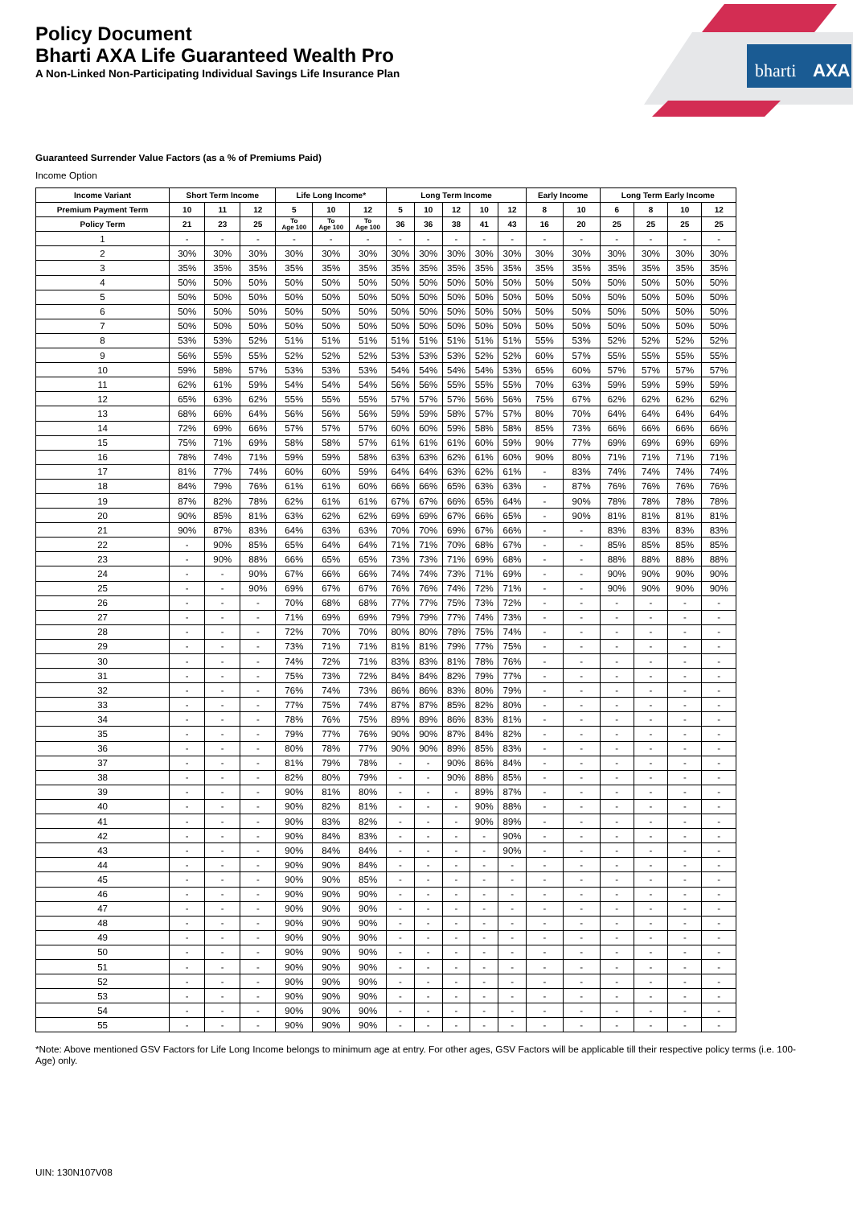bharti
AXA
Policy Document
Bharti AXA Life Guaranteed Wealth Pro
A Non-Linked Non-Participating Individual Savings Life Insurance Plan
Guaranteed Surrender Value Factors (as a % of Premiums Paid)
Income Option
| Income Variant | Short Term Income | | | Life Long Income* | | | Long Term Income | | | | | Early Income | | Long Term Early Income | | | |
| --- | --- | --- | --- | --- | --- | --- | --- | --- | --- | --- | --- | --- | --- | --- | --- | --- | --- |
| Premium Payment Term | 10 | 11 | 12 | 5 | 10 | 12 | 5 | 10 | 12 | 10 | 12 | 8 | 10 | 6 | 8 | 10 | 12 |
| Policy Term | 21 | 23 | 25 | To Age 100 | To Age 100 | To Age 100 | 36 | 36 | 38 | 41 | 43 | 16 | 20 | 25 | 25 | 25 | 25 |
| 1 | - | - | - | - | - | - | - | - | - | - | - | - | - | - | - | - | - |
| 2 | 30% | 30% | 30% | 30% | 30% | 30% | 30% | 30% | 30% | 30% | 30% | 30% | 30% | 30% | 30% | 30% | 30% |
| 3 | 35% | 35% | 35% | 35% | 35% | 35% | 35% | 35% | 35% | 35% | 35% | 35% | 35% | 35% | 35% | 35% | 35% |
| 4 | 50% | 50% | 50% | 50% | 50% | 50% | 50% | 50% | 50% | 50% | 50% | 50% | 50% | 50% | 50% | 50% | 50% |
| 5 | 50% | 50% | 50% | 50% | 50% | 50% | 50% | 50% | 50% | 50% | 50% | 50% | 50% | 50% | 50% | 50% | 50% |
| 6 | 50% | 50% | 50% | 50% | 50% | 50% | 50% | 50% | 50% | 50% | 50% | 50% | 50% | 50% | 50% | 50% | 50% |
| 7 | 50% | 50% | 50% | 50% | 50% | 50% | 50% | 50% | 50% | 50% | 50% | 50% | 50% | 50% | 50% | 50% | 50% |
| 8 | 53% | 53% | 52% | 51% | 51% | 51% | 51% | 51% | 51% | 51% | 51% | 55% | 53% | 52% | 52% | 52% | 52% |
| 9 | 56% | 55% | 55% | 52% | 52% | 52% | 53% | 53% | 53% | 52% | 52% | 60% | 57% | 55% | 55% | 55% | 55% |
| 10 | 59% | 58% | 57% | 53% | 53% | 53% | 54% | 54% | 54% | 54% | 53% | 65% | 60% | 57% | 57% | 57% | 57% |
| 11 | 62% | 61% | 59% | 54% | 54% | 54% | 56% | 56% | 55% | 55% | 55% | 70% | 63% | 59% | 59% | 59% | 59% |
| 12 | 65% | 63% | 62% | 55% | 55% | 55% | 57% | 57% | 57% | 56% | 56% | 75% | 67% | 62% | 62% | 62% | 62% |
| 13 | 68% | 66% | 64% | 56% | 56% | 56% | 59% | 59% | 58% | 57% | 57% | 80% | 70% | 64% | 64% | 64% | 64% |
| 14 | 72% | 69% | 66% | 57% | 57% | 57% | 60% | 60% | 59% | 58% | 58% | 85% | 73% | 66% | 66% | 66% | 66% |
| 15 | 75% | 71% | 69% | 58% | 58% | 57% | 61% | 61% | 61% | 60% | 59% | 90% | 77% | 69% | 69% | 69% | 69% |
| 16 | 78% | 74% | 71% | 59% | 59% | 58% | 63% | 63% | 62% | 61% | 60% | 90% | 80% | 71% | 71% | 71% | 71% |
| 17 | 81% | 77% | 74% | 60% | 60% | 59% | 64% | 64% | 63% | 62% | 61% | - | 83% | 74% | 74% | 74% | 74% |
| 18 | 84% | 79% | 76% | 61% | 61% | 60% | 66% | 66% | 65% | 63% | 63% | - | 87% | 76% | 76% | 76% | 76% |
| 19 | 87% | 82% | 78% | 62% | 61% | 61% | 67% | 67% | 66% | 65% | 64% | - | 90% | 78% | 78% | 78% | 78% |
| 20 | 90% | 85% | 81% | 63% | 62% | 62% | 69% | 69% | 67% | 66% | 65% | - | 90% | 81% | 81% | 81% | 81% |
| 21 | 90% | 87% | 83% | 64% | 63% | 63% | 70% | 70% | 69% | 67% | 66% | - | - | 83% | 83% | 83% | 83% |
| 22 | - | 90% | 85% | 65% | 64% | 64% | 71% | 71% | 70% | 68% | 67% | - | - | 85% | 85% | 85% | 85% |
| 23 | - | 90% | 88% | 66% | 65% | 65% | 73% | 73% | 71% | 69% | 68% | - | - | 88% | 88% | 88% | 88% |
| 24 | - | - | 90% | 67% | 66% | 66% | 74% | 74% | 73% | 71% | 69% | - | - | 90% | 90% | 90% | 90% |
| 25 | - | - | 90% | 69% | 67% | 67% | 76% | 76% | 74% | 72% | 71% | - | - | 90% | 90% | 90% | 90% |
| 26 | - | - | - | 70% | 68% | 68% | 77% | 77% | 75% | 73% | 72% | - | - | - | - | - | - |
| 27 | - | - | - | 71% | 69% | 69% | 79% | 79% | 77% | 74% | 73% | - | - | - | - | - | - |
| 28 | - | - | - | 72% | 70% | 70% | 80% | 80% | 78% | 75% | 74% | - | - | - | - | - | - |
| 29 | - | - | - | 73% | 71% | 71% | 81% | 81% | 79% | 77% | 75% | - | - | - | - | - | - |
| 30 | - | - | - | 74% | 72% | 71% | 83% | 83% | 81% | 78% | 76% | - | - | - | - | - | - |
| 31 | - | - | - | 75% | 73% | 72% | 84% | 84% | 82% | 79% | 77% | - | - | - | - | - | - |
| 32 | - | - | - | 76% | 74% | 73% | 86% | 86% | 83% | 80% | 79% | - | - | - | - | - | - |
| 33 | - | - | - | 77% | 75% | 74% | 87% | 87% | 85% | 82% | 80% | - | - | - | - | - | - |
| 34 | - | - | - | 78% | 76% | 75% | 89% | 89% | 86% | 83% | 81% | - | - | - | - | - | - |
| 35 | - | - | - | 79% | 77% | 76% | 90% | 90% | 87% | 84% | 82% | - | - | - | - | - | - |
| 36 | - | - | - | 80% | 78% | 77% | 90% | 90% | 89% | 85% | 83% | - | - | - | - | - | - |
| 37 | - | - | - | 81% | 79% | 78% | - | - | 90% | 86% | 84% | - | - | - | - | - | - |
| 38 | - | - | - | 82% | 80% | 79% | - | - | 90% | 88% | 85% | - | - | - | - | - | - |
| 39 | - | - | - | 90% | 81% | 80% | - | - | - | 89% | 87% | - | - | - | - | - | - |
| 40 | - | - | - | 90% | 82% | 81% | - | - | - | 90% | 88% | - | - | - | - | - | - |
| 41 | - | - | - | 90% | 83% | 82% | - | - | - | 90% | 89% | - | - | - | - | - | - |
| 42 | - | - | - | 90% | 84% | 83% | - | - | - | - | 90% | - | - | - | - | - | - |
| 43 | - | - | - | 90% | 84% | 84% | - | - | - | - | 90% | - | - | - | - | - | - |
| 44 | - | - | - | 90% | 90% | 84% | - | - | - | - | - | - | - | - | - | - | - |
| 45 | - | - | - | 90% | 90% | 85% | - | - | - | - | - | - | - | - | - | - | - |
| 46 | - | - | - | 90% | 90% | 90% | - | - | - | - | - | - | - | - | - | - | - |
| 47 | - | - | - | 90% | 90% | 90% | - | - | - | - | - | - | - | - | - | - | - |
| 48 | - | - | - | 90% | 90% | 90% | - | - | - | - | - | - | - | - | - | - | - |
| 49 | - | - | - | 90% | 90% | 90% | - | - | - | - | - | - | - | - | - | - | - |
| 50 | - | - | - | 90% | 90% | 90% | - | - | - | - | - | - | - | - | - | - | - |
| 51 | - | - | - | 90% | 90% | 90% | - | - | - | - | - | - | - | - | - | - | - |
| 52 | - | - | - | 90% | 90% | 90% | - | - | - | - | - | - | - | - | - | - | - |
| 53 | - | - | - | 90% | 90% | 90% | - | - | - | - | - | - | - | - | - | - | - |
| 54 | - | - | - | 90% | 90% | 90% | - | - | - | - | - | - | - | - | - | - | - |
| 55 | - | - | - | 90% | 90% | 90% | - | - | - | - | - | - | - | - | - | - | - |
*Note: Above mentioned GSV Factors for Life Long Income belongs to minimum age at entry. For other ages, GSV Factors will be applicable till their respective policy terms (i.e. 100- Age) only.
UIN: 130N107V08